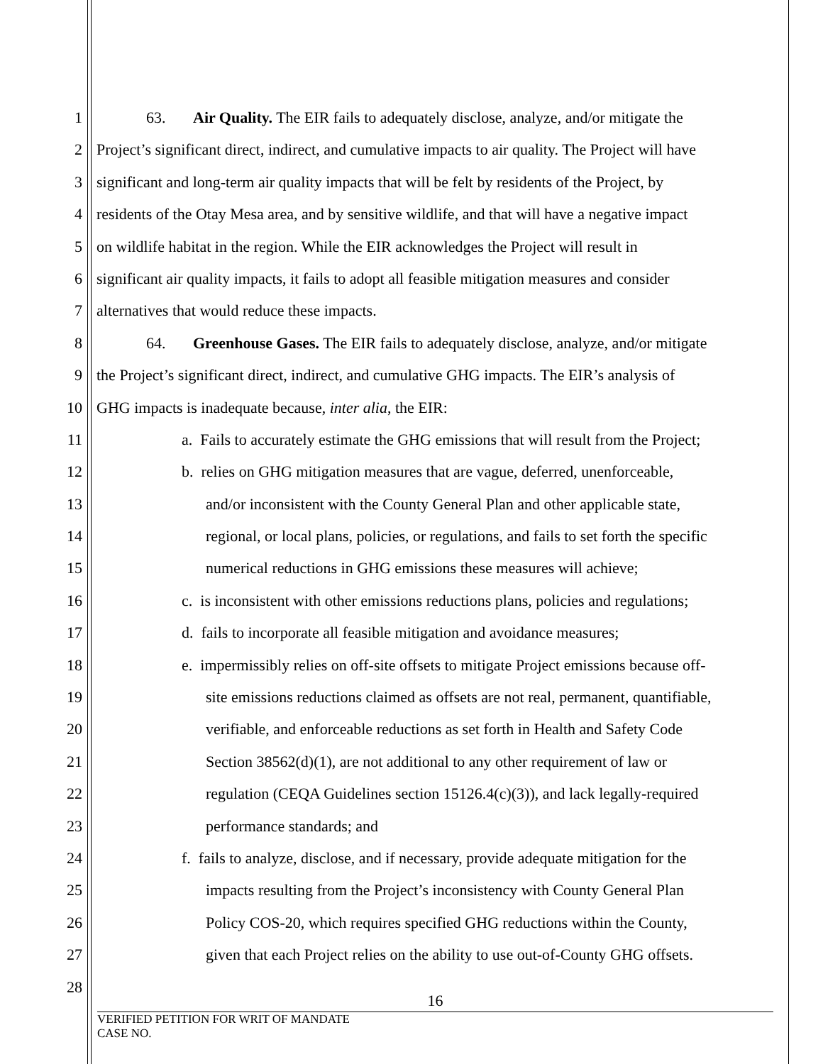1 63. Air Quality. The EIR fails to adequately disclose, analyze, and/or mitigate the
2 Project’s significant direct, indirect, and cumulative impacts to air quality. The Project will have
3 significant and long-term air quality impacts that will be felt by residents of the Project, by
4 residents of the Otay Mesa area, and by sensitive wildlife, and that will have a negative impact
5 on wildlife habitat in the region. While the EIR acknowledges the Project will result in
6 significant air quality impacts, it fails to adopt all feasible mitigation measures and consider
7 alternatives that would reduce these impacts.
8 64. Greenhouse Gases. The EIR fails to adequately disclose, analyze, and/or mitigate
9 the Project’s significant direct, indirect, and cumulative GHG impacts. The EIR’s analysis of
10 GHG impacts is inadequate because, inter alia, the EIR:
11 a. Fails to accurately estimate the GHG emissions that will result from the Project;
12 b. relies on GHG mitigation measures that are vague, deferred, unenforceable,
13 and/or inconsistent with the County General Plan and other applicable state,
14 regional, or local plans, policies, or regulations, and fails to set forth the specific
15 numerical reductions in GHG emissions these measures will achieve;
16 c. is inconsistent with other emissions reductions plans, policies and regulations;
17 d. fails to incorporate all feasible mitigation and avoidance measures;
18 e. impermissibly relies on off-site offsets to mitigate Project emissions because off-
19 site emissions reductions claimed as offsets are not real, permanent, quantifiable,
20 verifiable, and enforceable reductions as set forth in Health and Safety Code
21 Section 38562(d)(1), are not additional to any other requirement of law or
22 regulation (CEQA Guidelines section 15126.4(c)(3)), and lack legally-required
23 performance standards; and
24 f. fails to analyze, disclose, and if necessary, provide adequate mitigation for the
25 impacts resulting from the Project’s inconsistency with County General Plan
26 Policy COS-20, which requires specified GHG reductions within the County,
27 given that each Project relies on the ability to use out-of-County GHG offsets.
28
16
VERIFIED PETITION FOR WRIT OF MANDATE
CASE NO.